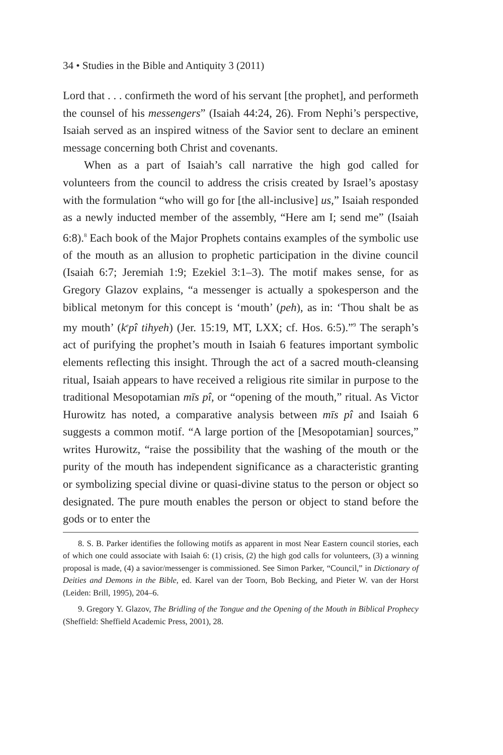34 • Studies in the Bible and Antiquity 3 (2011)
Lord that . . . confirmeth the word of his servant [the prophet], and performeth the counsel of his messengers” (Isaiah 44:24, 26). From Nephi’s perspective, Isaiah served as an inspired witness of the Savior sent to declare an eminent message concerning both Christ and covenants.
When as a part of Isaiah’s call narrative the high god called for volunteers from the council to address the crisis created by Israel’s apostasy with the formulation “who will go for [the all-inclusive] us,” Isaiah responded as a newly inducted member of the assembly, “Here am I; send me” (Isaiah 6:8).<sup>8</sup> Each book of the Major Prophets contains examples of the symbolic use of the mouth as an allusion to prophetic participation in the divine council (Isaiah 6:7; Jeremiah 1:9; Ezekiel 3:1–3). The motif makes sense, for as Gregory Glazov explains, “a messenger is actually a spokesperson and the biblical metonym for this concept is ‘mouth’ (peh), as in: ‘Thou shalt be as my mouth’ (k<sup>e</sup>pî tihyeh) (Jer. 15:19, MT, LXX; cf. Hos. 6:5).”<sup>9</sup> The seraph’s act of purifying the prophet’s mouth in Isaiah 6 features important symbolic elements reflecting this insight. Through the act of a sacred mouth-cleansing ritual, Isaiah appears to have received a religious rite similar in purpose to the traditional Mesopotamian mīs pî, or “opening of the mouth,” ritual. As Victor Hurowitz has noted, a comparative analysis between mīs pî and Isaiah 6 suggests a common motif. “A large portion of the [Mesopotamian] sources,” writes Hurowitz, “raise the possibility that the washing of the mouth or the purity of the mouth has independent significance as a characteristic granting or symbolizing special divine or quasi-divine status to the person or object so designated. The pure mouth enables the person or object to stand before the gods or to enter the
8. S. B. Parker identifies the following motifs as apparent in most Near Eastern council stories, each of which one could associate with Isaiah 6: (1) crisis, (2) the high god calls for volunteers, (3) a winning proposal is made, (4) a savior/messenger is commissioned. See Simon Parker, “Council,” in Dictionary of Deities and Demons in the Bible, ed. Karel van der Toorn, Bob Becking, and Pieter W. van der Horst (Leiden: Brill, 1995), 204–6.
9. Gregory Y. Glazov, The Bridling of the Tongue and the Opening of the Mouth in Biblical Prophecy (Sheffield: Sheffield Academic Press, 2001), 28.